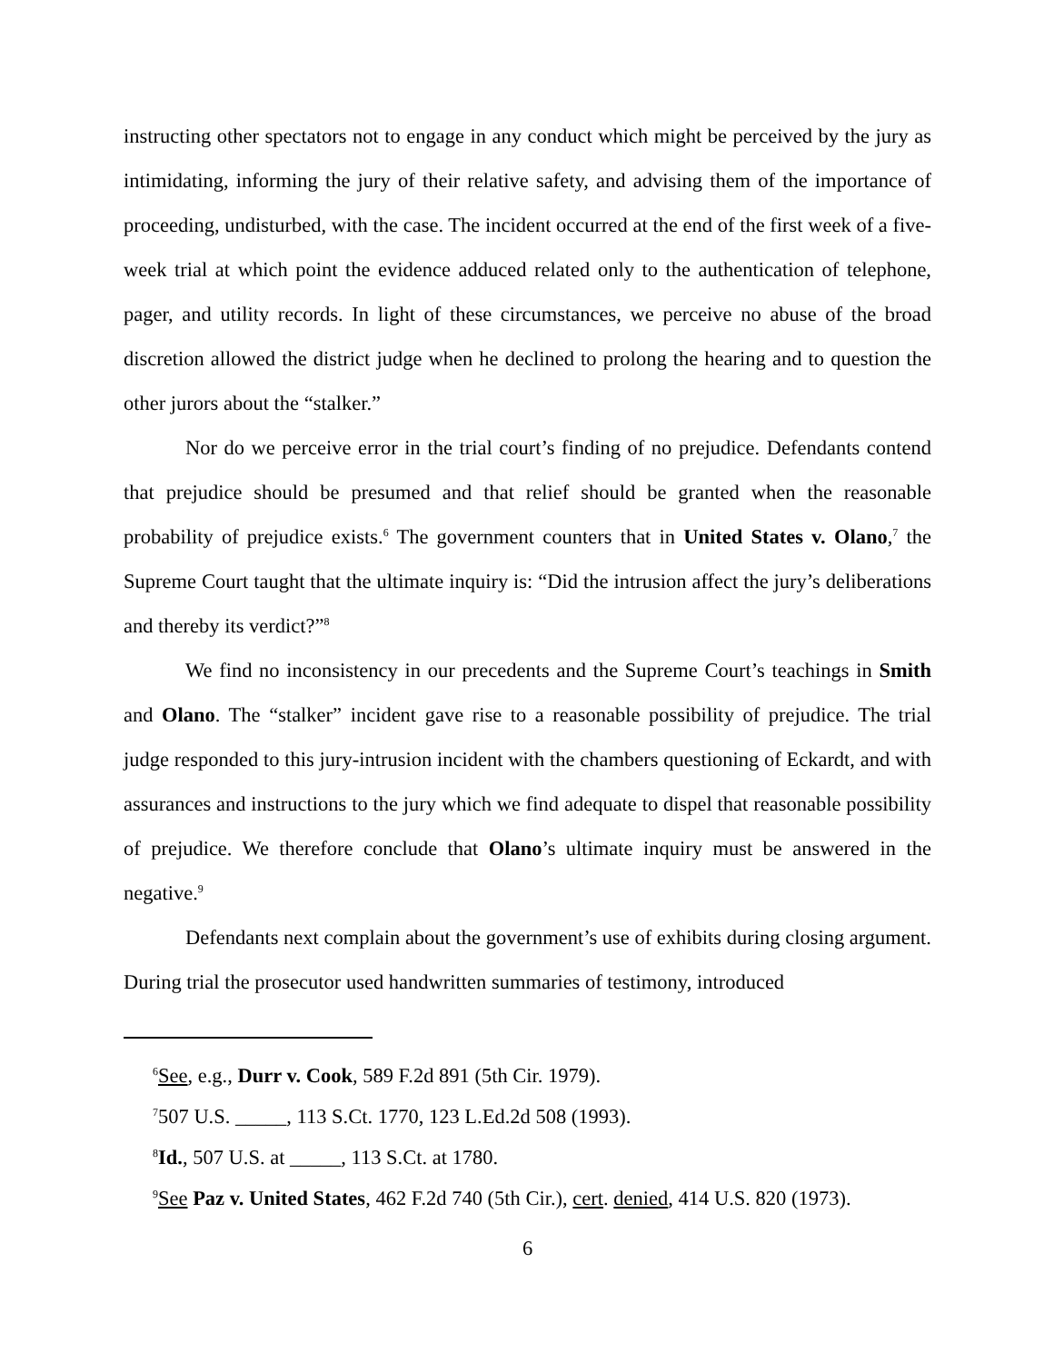instructing other spectators not to engage in any conduct which might be perceived by the jury as intimidating, informing the jury of their relative safety, and advising them of the importance of proceeding, undisturbed, with the case. The incident occurred at the end of the first week of a five-week trial at which point the evidence adduced related only to the authentication of telephone, pager, and utility records. In light of these circumstances, we perceive no abuse of the broad discretion allowed the district judge when he declined to prolong the hearing and to question the other jurors about the “stalker.”
Nor do we perceive error in the trial court’s finding of no prejudice. Defendants contend that prejudice should be presumed and that relief should be granted when the reasonable probability of prejudice exists.<sup>6</sup> The government counters that in United States v. Olano,<sup>7</sup> the Supreme Court taught that the ultimate inquiry is: “Did the intrusion affect the jury’s deliberations and thereby its verdict?”<sup>8</sup>
We find no inconsistency in our precedents and the Supreme Court’s teachings in Smith and Olano. The “stalker” incident gave rise to a reasonable possibility of prejudice. The trial judge responded to this jury-intrusion incident with the chambers questioning of Eckardt, and with assurances and instructions to the jury which we find adequate to dispel that reasonable possibility of prejudice. We therefore conclude that Olano’s ultimate inquiry must be answered in the negative.<sup>9</sup>
Defendants next complain about the government’s use of exhibits during closing argument. During trial the prosecutor used handwritten summaries of testimony, introduced
<sup>6</sup> See, e.g., Durr v. Cook, 589 F.2d 891 (5th Cir. 1979).
<sup>7</sup> 507 U.S. _____, 113 S.Ct. 1770, 123 L.Ed.2d 508 (1993).
<sup>8</sup> Id., 507 U.S. at _____, 113 S.Ct. at 1780.
<sup>9</sup> See Paz v. United States, 462 F.2d 740 (5th Cir.), cert. denied, 414 U.S. 820 (1973).
6